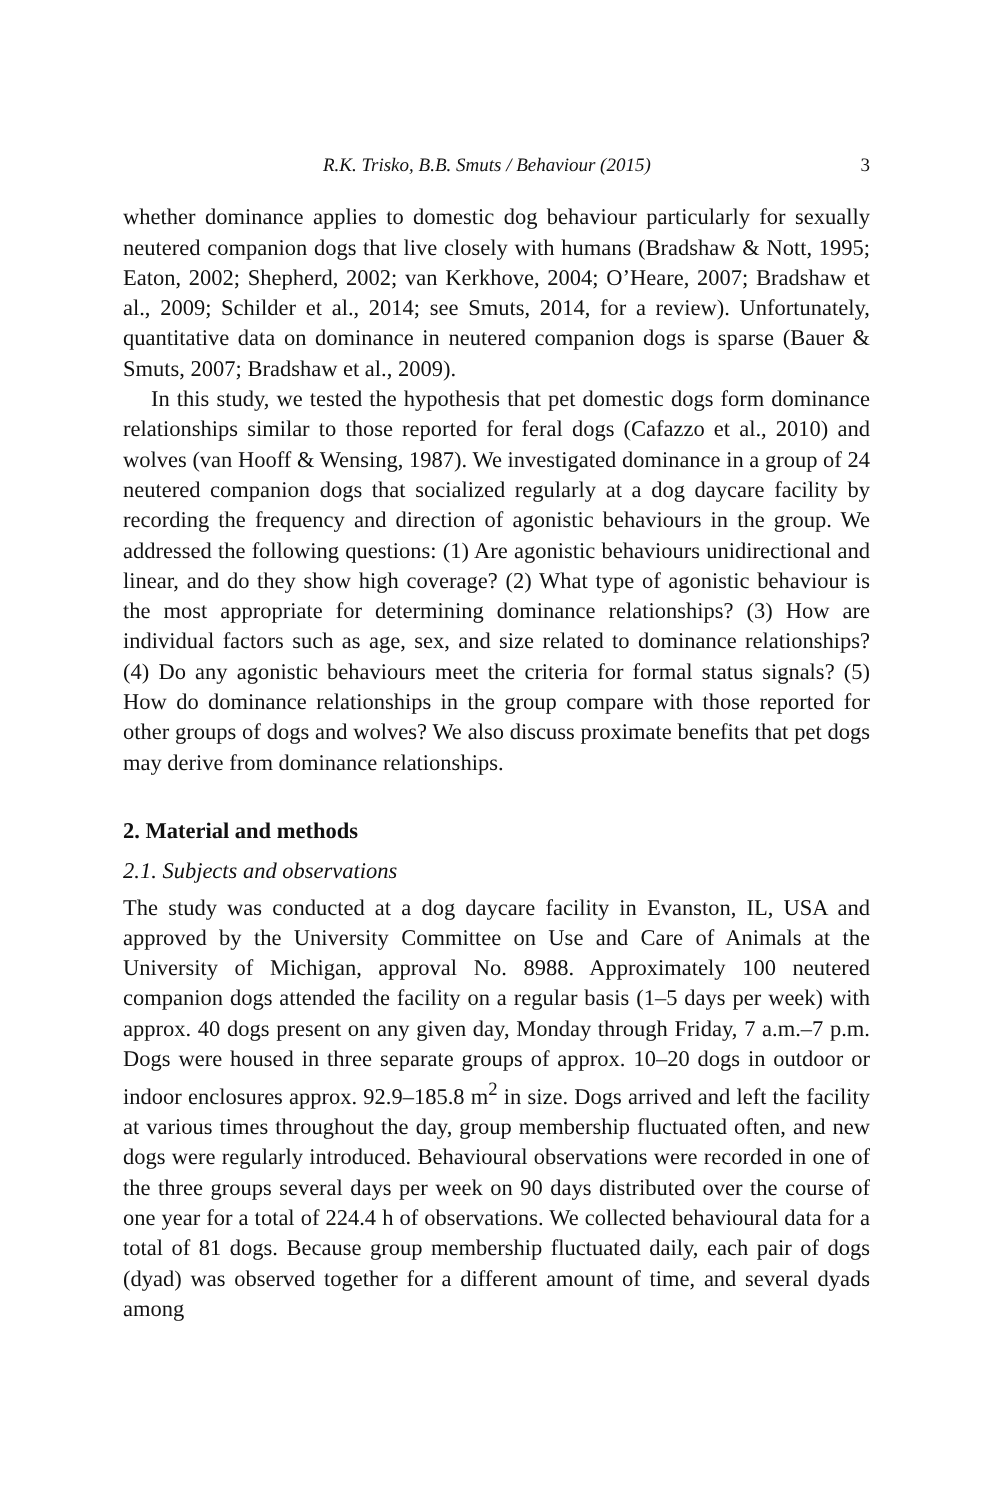R.K. Trisko, B.B. Smuts / Behaviour (2015) 3
whether dominance applies to domestic dog behaviour particularly for sexually neutered companion dogs that live closely with humans (Bradshaw & Nott, 1995; Eaton, 2002; Shepherd, 2002; van Kerkhove, 2004; O’Heare, 2007; Bradshaw et al., 2009; Schilder et al., 2014; see Smuts, 2014, for a review). Unfortunately, quantitative data on dominance in neutered companion dogs is sparse (Bauer & Smuts, 2007; Bradshaw et al., 2009).
In this study, we tested the hypothesis that pet domestic dogs form dominance relationships similar to those reported for feral dogs (Cafazzo et al., 2010) and wolves (van Hooff & Wensing, 1987). We investigated dominance in a group of 24 neutered companion dogs that socialized regularly at a dog daycare facility by recording the frequency and direction of agonistic behaviours in the group. We addressed the following questions: (1) Are agonistic behaviours unidirectional and linear, and do they show high coverage? (2) What type of agonistic behaviour is the most appropriate for determining dominance relationships? (3) How are individual factors such as age, sex, and size related to dominance relationships? (4) Do any agonistic behaviours meet the criteria for formal status signals? (5) How do dominance relationships in the group compare with those reported for other groups of dogs and wolves? We also discuss proximate benefits that pet dogs may derive from dominance relationships.
2. Material and methods
2.1. Subjects and observations
The study was conducted at a dog daycare facility in Evanston, IL, USA and approved by the University Committee on Use and Care of Animals at the University of Michigan, approval No. 8988. Approximately 100 neutered companion dogs attended the facility on a regular basis (1–5 days per week) with approx. 40 dogs present on any given day, Monday through Friday, 7 a.m.–7 p.m. Dogs were housed in three separate groups of approx. 10–20 dogs in outdoor or indoor enclosures approx. 92.9–185.8 m<sup>2</sup> in size. Dogs arrived and left the facility at various times throughout the day, group membership fluctuated often, and new dogs were regularly introduced. Behavioural observations were recorded in one of the three groups several days per week on 90 days distributed over the course of one year for a total of 224.4 h of observations. We collected behavioural data for a total of 81 dogs. Because group membership fluctuated daily, each pair of dogs (dyad) was observed together for a different amount of time, and several dyads among